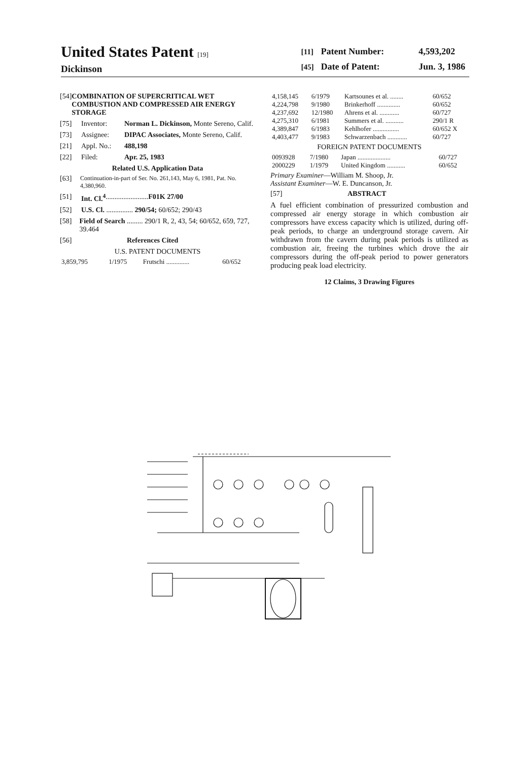United States Patent [19]
Dickinson
| [11] | Patent Number: | 4,593,202 |
| [45] | Date of Patent: | Jun. 3, 1986 |
[54] COMBINATION OF SUPERCRITICAL WET COMBUSTION AND COMPRESSED AIR ENERGY STORAGE
[75] Inventor: Norman L. Dickinson, Monte Sereno, Calif.
[73] Assignee: DIPAC Associates, Monte Sereno, Calif.
[21] Appl. No.: 488,198
[22] Filed: Apr. 25, 1983
Related U.S. Application Data
[63] Continuation-in-part of Ser. No. 261,143, May 6, 1981, Pat. No. 4,380,960.
[51] Int. Cl.<sup>4</sup> ........................ F01K 27/00
[52] U.S. Cl. ............... 290/54; 60/652; 290/43
[58] Field of Search ......... 290/1 R, 2, 43, 54; 60/652, 659, 727, 39.464
[56] References Cited
U.S. PATENT DOCUMENTS
| 3,859,795 | 1/1975 | Frutschi .............. | 60/652 |
| 4,158,145 | 6/1979 | Kartsounes et al. ........ | 60/652 |
| 4,224,798 | 9/1980 | Brinkerhoff .............. | 60/652 |
| 4,237,692 | 12/1980 | Ahrens et al. ............ | 60/727 |
| 4,275,310 | 6/1981 | Summers et al. ........... | 290/1 R |
| 4,389,847 | 6/1983 | Kehlhofer ................ | 60/652 X |
| 4,403,477 | 9/1983 | Schwarzenbach ............ | 60/727 |
FOREIGN PATENT DOCUMENTS
| 0093928 | 7/1980 | Japan .................... | 60/727 |
| 2000229 | 1/1979 | United Kingdom ........... | 60/652 |
Primary Examiner—William M. Shoop, Jr.
Assistant Examiner—W. E. Duncanson, Jr.
[57] ABSTRACT
A fuel efficient combination of pressurized combustion and compressed air energy storage in which combustion air compressors have excess capacity which is utilized, during off-peak periods, to charge an underground storage cavern. Air withdrawn from the cavern during peak periods is utilized as combustion air, freeing the turbines which drove the air compressors during the off-peak period to power generators producing peak load electricity.
12 Claims, 3 Drawing Figures